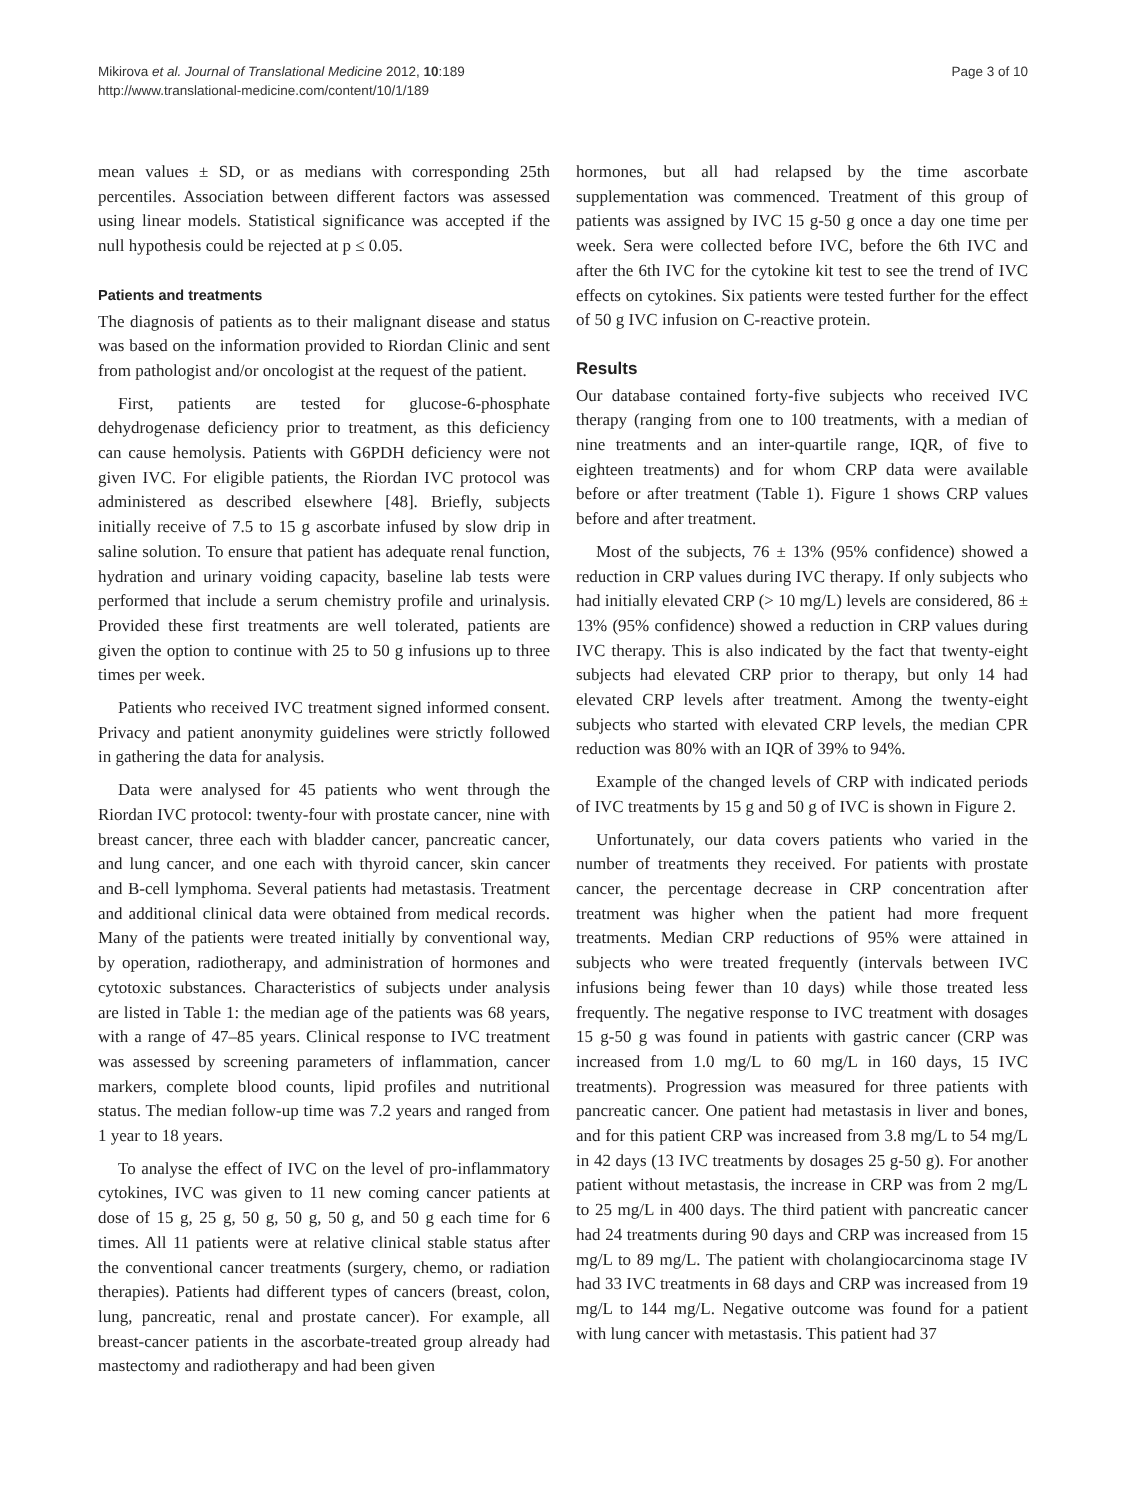Mikirova et al. Journal of Translational Medicine 2012, 10:189
http://www.translational-medicine.com/content/10/1/189
Page 3 of 10
mean values ± SD, or as medians with corresponding 25th percentiles. Association between different factors was assessed using linear models. Statistical significance was accepted if the null hypothesis could be rejected at p ≤ 0.05.
Patients and treatments
The diagnosis of patients as to their malignant disease and status was based on the information provided to Riordan Clinic and sent from pathologist and/or oncologist at the request of the patient.
First, patients are tested for glucose-6-phosphate dehydrogenase deficiency prior to treatment, as this deficiency can cause hemolysis. Patients with G6PDH deficiency were not given IVC. For eligible patients, the Riordan IVC protocol was administered as described elsewhere [48]. Briefly, subjects initially receive of 7.5 to 15 g ascorbate infused by slow drip in saline solution. To ensure that patient has adequate renal function, hydration and urinary voiding capacity, baseline lab tests were performed that include a serum chemistry profile and urinalysis. Provided these first treatments are well tolerated, patients are given the option to continue with 25 to 50 g infusions up to three times per week.
Patients who received IVC treatment signed informed consent. Privacy and patient anonymity guidelines were strictly followed in gathering the data for analysis.
Data were analysed for 45 patients who went through the Riordan IVC protocol: twenty-four with prostate cancer, nine with breast cancer, three each with bladder cancer, pancreatic cancer, and lung cancer, and one each with thyroid cancer, skin cancer and B-cell lymphoma. Several patients had metastasis. Treatment and additional clinical data were obtained from medical records. Many of the patients were treated initially by conventional way, by operation, radiotherapy, and administration of hormones and cytotoxic substances. Characteristics of subjects under analysis are listed in Table 1: the median age of the patients was 68 years, with a range of 47–85 years. Clinical response to IVC treatment was assessed by screening parameters of inflammation, cancer markers, complete blood counts, lipid profiles and nutritional status. The median follow-up time was 7.2 years and ranged from 1 year to 18 years.
To analyse the effect of IVC on the level of pro-inflammatory cytokines, IVC was given to 11 new coming cancer patients at dose of 15 g, 25 g, 50 g, 50 g, 50 g, and 50 g each time for 6 times. All 11 patients were at relative clinical stable status after the conventional cancer treatments (surgery, chemo, or radiation therapies). Patients had different types of cancers (breast, colon, lung, pancreatic, renal and prostate cancer). For example, all breast-cancer patients in the ascorbate-treated group already had mastectomy and radiotherapy and had been given
hormones, but all had relapsed by the time ascorbate supplementation was commenced. Treatment of this group of patients was assigned by IVC 15 g-50 g once a day one time per week. Sera were collected before IVC, before the 6th IVC and after the 6th IVC for the cytokine kit test to see the trend of IVC effects on cytokines. Six patients were tested further for the effect of 50 g IVC infusion on C-reactive protein.
Results
Our database contained forty-five subjects who received IVC therapy (ranging from one to 100 treatments, with a median of nine treatments and an inter-quartile range, IQR, of five to eighteen treatments) and for whom CRP data were available before or after treatment (Table 1). Figure 1 shows CRP values before and after treatment.
Most of the subjects, 76 ± 13% (95% confidence) showed a reduction in CRP values during IVC therapy. If only subjects who had initially elevated CRP (> 10 mg/L) levels are considered, 86 ± 13% (95% confidence) showed a reduction in CRP values during IVC therapy. This is also indicated by the fact that twenty-eight subjects had elevated CRP prior to therapy, but only 14 had elevated CRP levels after treatment. Among the twenty-eight subjects who started with elevated CRP levels, the median CPR reduction was 80% with an IQR of 39% to 94%.
Example of the changed levels of CRP with indicated periods of IVC treatments by 15 g and 50 g of IVC is shown in Figure 2.
Unfortunately, our data covers patients who varied in the number of treatments they received. For patients with prostate cancer, the percentage decrease in CRP concentration after treatment was higher when the patient had more frequent treatments. Median CRP reductions of 95% were attained in subjects who were treated frequently (intervals between IVC infusions being fewer than 10 days) while those treated less frequently. The negative response to IVC treatment with dosages 15 g-50 g was found in patients with gastric cancer (CRP was increased from 1.0 mg/L to 60 mg/L in 160 days, 15 IVC treatments). Progression was measured for three patients with pancreatic cancer. One patient had metastasis in liver and bones, and for this patient CRP was increased from 3.8 mg/L to 54 mg/L in 42 days (13 IVC treatments by dosages 25 g-50 g). For another patient without metastasis, the increase in CRP was from 2 mg/L to 25 mg/L in 400 days. The third patient with pancreatic cancer had 24 treatments during 90 days and CRP was increased from 15 mg/L to 89 mg/L. The patient with cholangiocarcinoma stage IV had 33 IVC treatments in 68 days and CRP was increased from 19 mg/L to 144 mg/L. Negative outcome was found for a patient with lung cancer with metastasis. This patient had 37